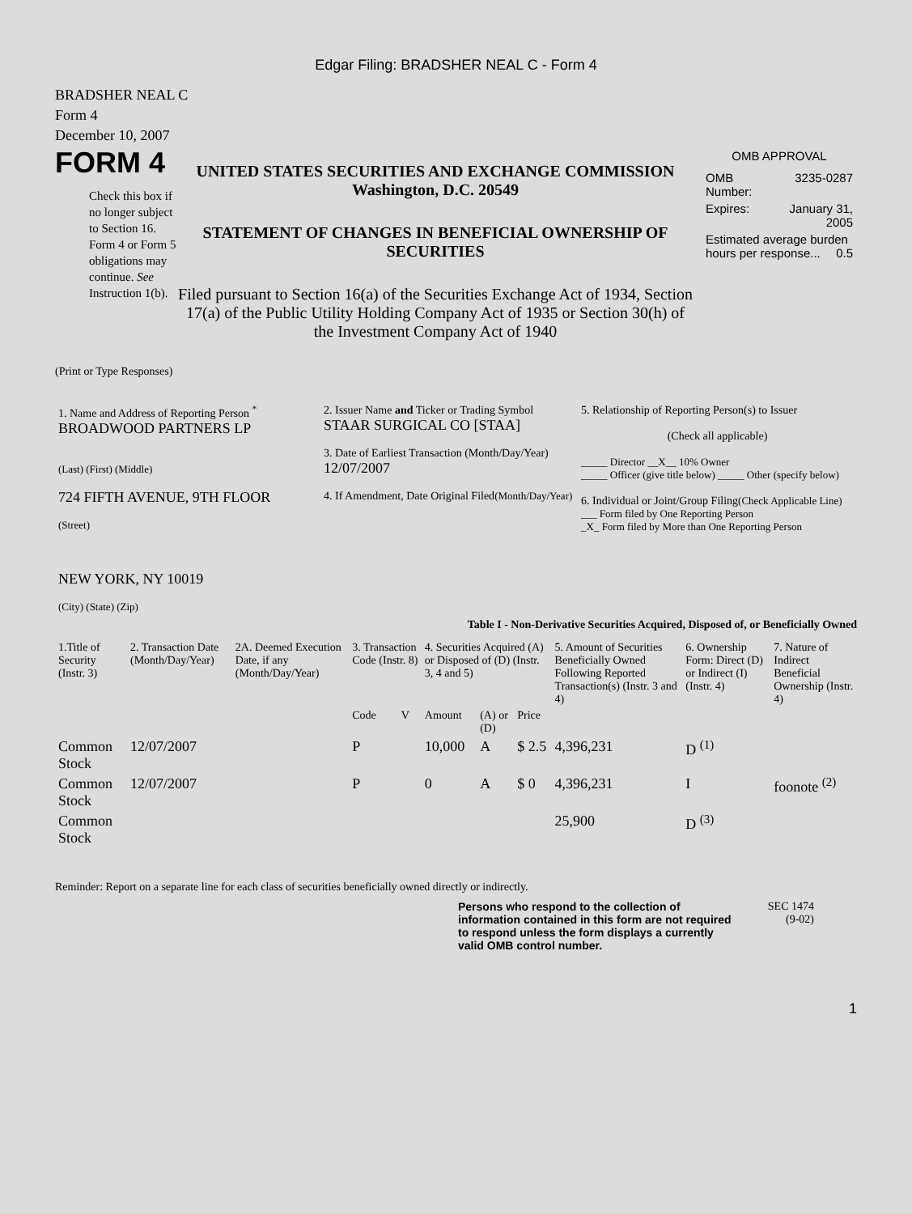Edgar Filing: BRADSHER NEAL C - Form 4
BRADSHER NEAL C
Form 4
December 10, 2007
FORM 4
Check this box if no longer subject to Section 16. Form 4 or Form 5 obligations may continue. See Instruction 1(b).
UNITED STATES SECURITIES AND EXCHANGE COMMISSION
Washington, D.C. 20549
STATEMENT OF CHANGES IN BENEFICIAL OWNERSHIP OF SECURITIES
Filed pursuant to Section 16(a) of the Securities Exchange Act of 1934, Section 17(a) of the Public Utility Holding Company Act of 1935 or Section 30(h) of the Investment Company Act of 1940
OMB APPROVAL
| OMB Number: | 3235-0287 |
| Expires: | January 31, 2005 |
| Estimated average burden hours per response... 0.5 | |
(Print or Type Responses)
| 1. Name and Address of Reporting Person <sup>*</sup> BROADWOOD PARTNERS LP (Last) (First) (Middle) 724 FIFTH AVENUE, 9TH FLOOR (Street) NEW YORK, NY 10019 (City) (State) (Zip) | 2. Issuer Name and Ticker or Trading Symbol STAAR SURGICAL CO [STAA] 3. Date of Earliest Transaction (Month/Day/Year) 12/07/2007 4. If Amendment, Date Original Filed (Month/Day/Year) | 5. Relationship of Reporting Person(s) to Issuer (Check all applicable) _____ Director __X__ 10% Owner _____ Officer (give title below) _____ Other (specify below) 6. Individual or Joint/Group Filing (Check Applicable Line) ___ Form filed by One Reporting Person _X_ Form filed by More than One Reporting Person |
Table I - Non-Derivative Securities Acquired, Disposed of, or Beneficially Owned
| 1.Title of Security (Instr. 3) | 2. Transaction Date (Month/Day/Year) | 2A. Deemed Execution Date, if any (Month/Day/Year) | 3. Transaction Code (Instr. 8) | | 4. Securities Acquired (A) or Disposed of (D) (Instr. 3, 4 and 5) | | | 5. Amount of Securities Beneficially Owned Following Reported Transaction(s) (Instr. 3 and 4) | 6. Ownership Form: Direct (D) or Indirect (I) (Instr. 4) | 7. Nature of Indirect Beneficial Ownership (Instr. 4) |
| --- | --- | --- | --- | --- | --- | --- | --- | --- | --- | --- |
| | | | Code | V | Amount | (A) or (D) | Price | | | |
| Common Stock | 12/07/2007 | | P | | 10,000 | A | $ 2.5 | 4,396,231 | D <sup>(1)</sup> | |
| Common Stock | 12/07/2007 | | P | | 0 | A | $ 0 | 4,396,231 | I | foonote <sup>(2)</sup> |
| Common Stock | | | | | | | | 25,900 | D <sup>(3)</sup> | |
Reminder: Report on a separate line for each class of securities beneficially owned directly or indirectly.
Persons who respond to the collection of information contained in this form are not required to respond unless the form displays a currently valid OMB control number.
SEC 1474
(9-02)
1